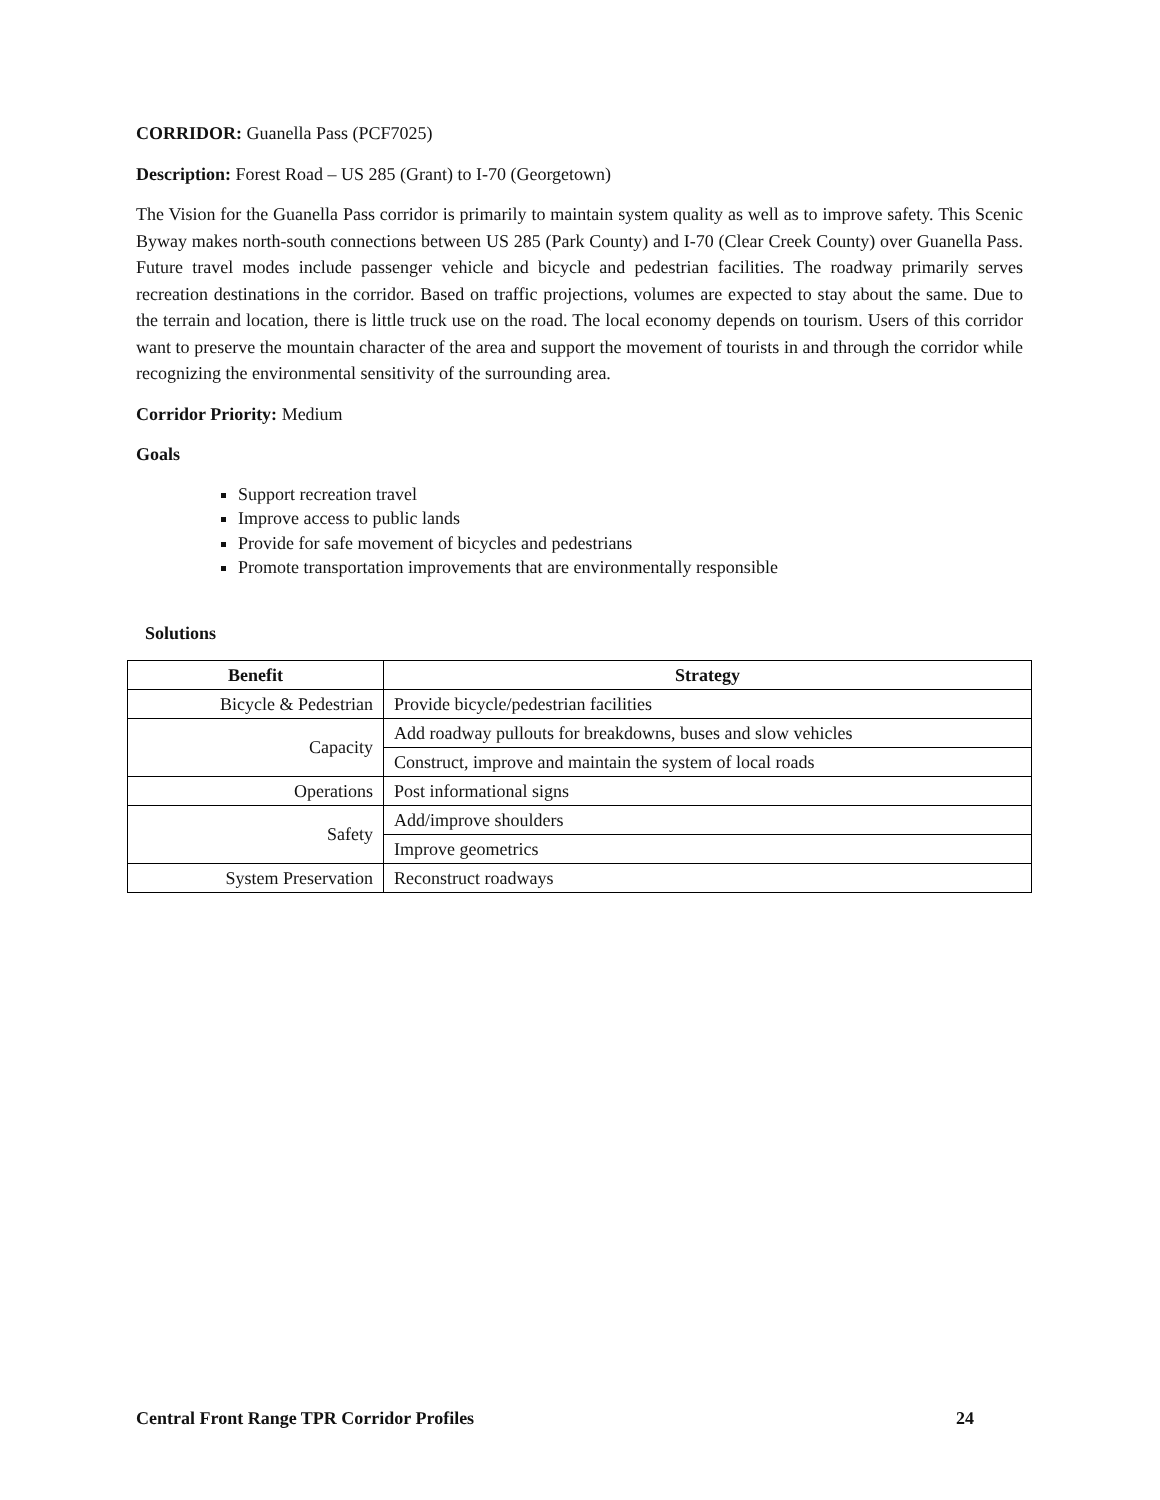CORRIDOR: Guanella Pass (PCF7025)
Description: Forest Road – US 285 (Grant) to I-70 (Georgetown)
The Vision for the Guanella Pass corridor is primarily to maintain system quality as well as to improve safety. This Scenic Byway makes north-south connections between US 285 (Park County) and I-70 (Clear Creek County) over Guanella Pass. Future travel modes include passenger vehicle and bicycle and pedestrian facilities. The roadway primarily serves recreation destinations in the corridor. Based on traffic projections, volumes are expected to stay about the same. Due to the terrain and location, there is little truck use on the road. The local economy depends on tourism. Users of this corridor want to preserve the mountain character of the area and support the movement of tourists in and through the corridor while recognizing the environmental sensitivity of the surrounding area.
Corridor Priority: Medium
Goals
Support recreation travel
Improve access to public lands
Provide for safe movement of bicycles and pedestrians
Promote transportation improvements that are environmentally responsible
Solutions
| Benefit | Strategy |
| --- | --- |
| Bicycle & Pedestrian | Provide bicycle/pedestrian facilities |
| Capacity | Add roadway pullouts for breakdowns, buses and slow vehicles |
| | Construct, improve and maintain the system of local roads |
| Operations | Post informational signs |
| Safety | Add/improve shoulders |
| | Improve geometrics |
| System Preservation | Reconstruct roadways |
Central Front Range TPR Corridor Profiles 24